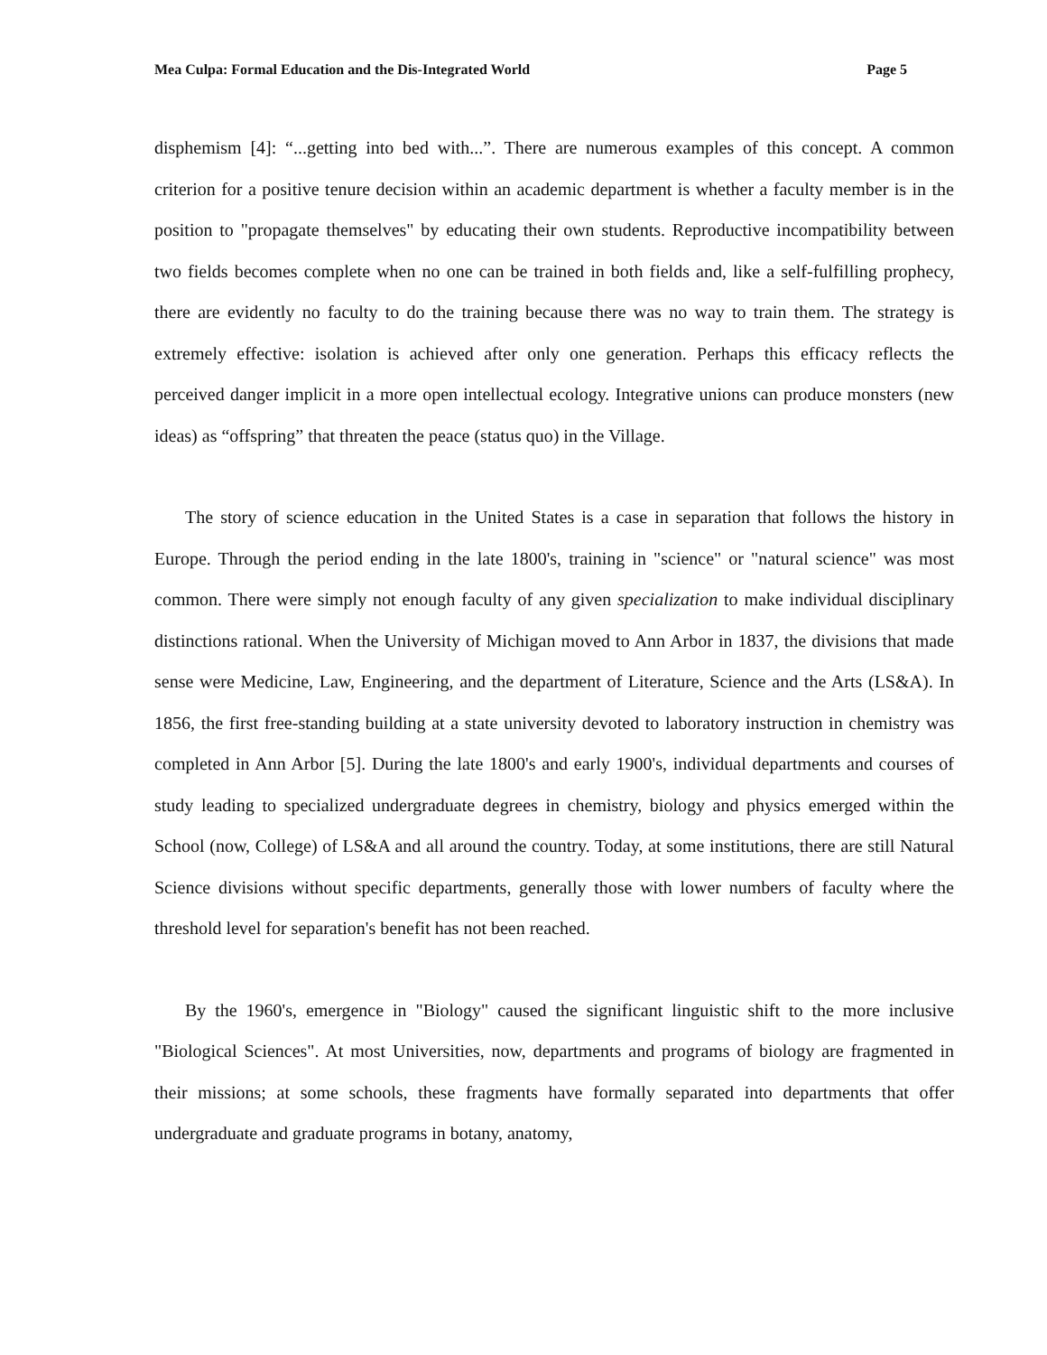Mea Culpa: Formal Education and the Dis-Integrated World Page 5
disphemism [4]: “...getting into bed with...”. There are numerous examples of this concept. A common criterion for a positive tenure decision within an academic department is whether a faculty member is in the position to "propagate themselves" by educating their own students. Reproductive incompatibility between two fields becomes complete when no one can be trained in both fields and, like a self-fulfilling prophecy, there are evidently no faculty to do the training because there was no way to train them. The strategy is extremely effective: isolation is achieved after only one generation. Perhaps this efficacy reflects the perceived danger implicit in a more open intellectual ecology. Integrative unions can produce monsters (new ideas) as “offspring” that threaten the peace (status quo) in the Village.
The story of science education in the United States is a case in separation that follows the history in Europe. Through the period ending in the late 1800's, training in "science" or "natural science" was most common. There were simply not enough faculty of any given specialization to make individual disciplinary distinctions rational. When the University of Michigan moved to Ann Arbor in 1837, the divisions that made sense were Medicine, Law, Engineering, and the department of Literature, Science and the Arts (LS&A). In 1856, the first free-standing building at a state university devoted to laboratory instruction in chemistry was completed in Ann Arbor [5]. During the late 1800's and early 1900's, individual departments and courses of study leading to specialized undergraduate degrees in chemistry, biology and physics emerged within the School (now, College) of LS&A and all around the country. Today, at some institutions, there are still Natural Science divisions without specific departments, generally those with lower numbers of faculty where the threshold level for separation's benefit has not been reached.
By the 1960's, emergence in "Biology" caused the significant linguistic shift to the more inclusive "Biological Sciences". At most Universities, now, departments and programs of biology are fragmented in their missions; at some schools, these fragments have formally separated into departments that offer undergraduate and graduate programs in botany, anatomy,